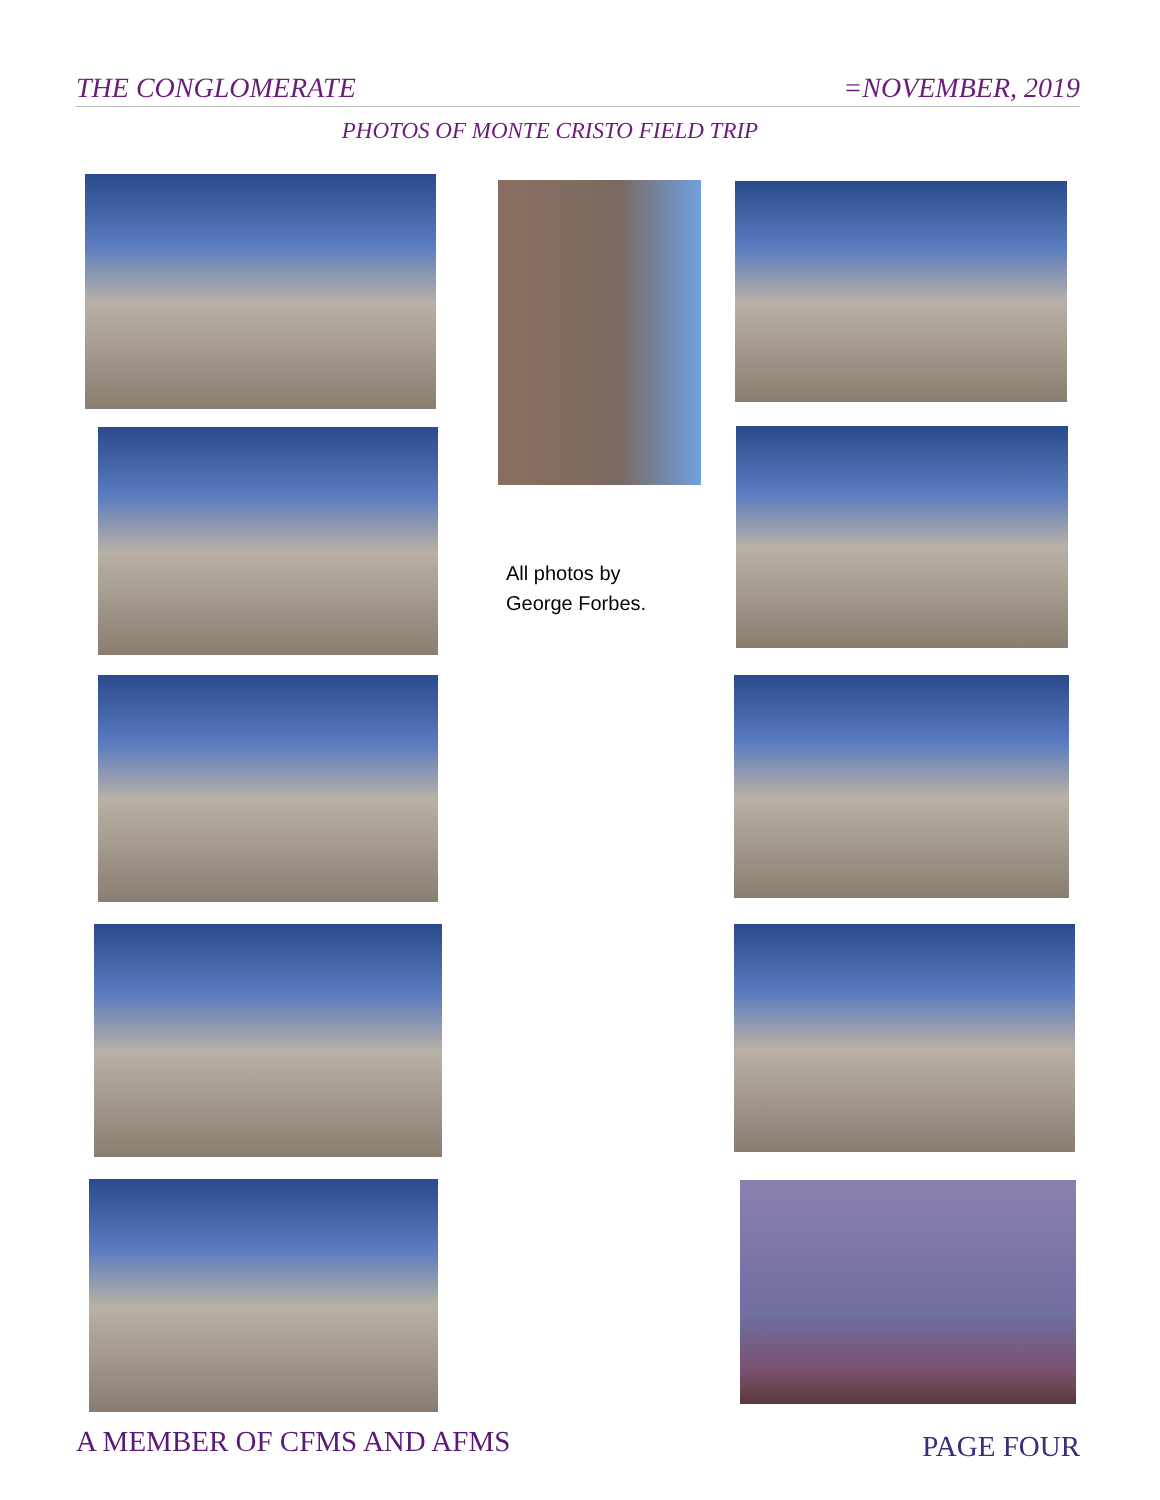THE CONGLOMERATE =NOVEMBER, 2019
PHOTOS OF MONTE CRISTO FIELD TRIP
All photos by
George Forbes.
A MEMBER OF CFMS AND AFMS PAGE FOUR